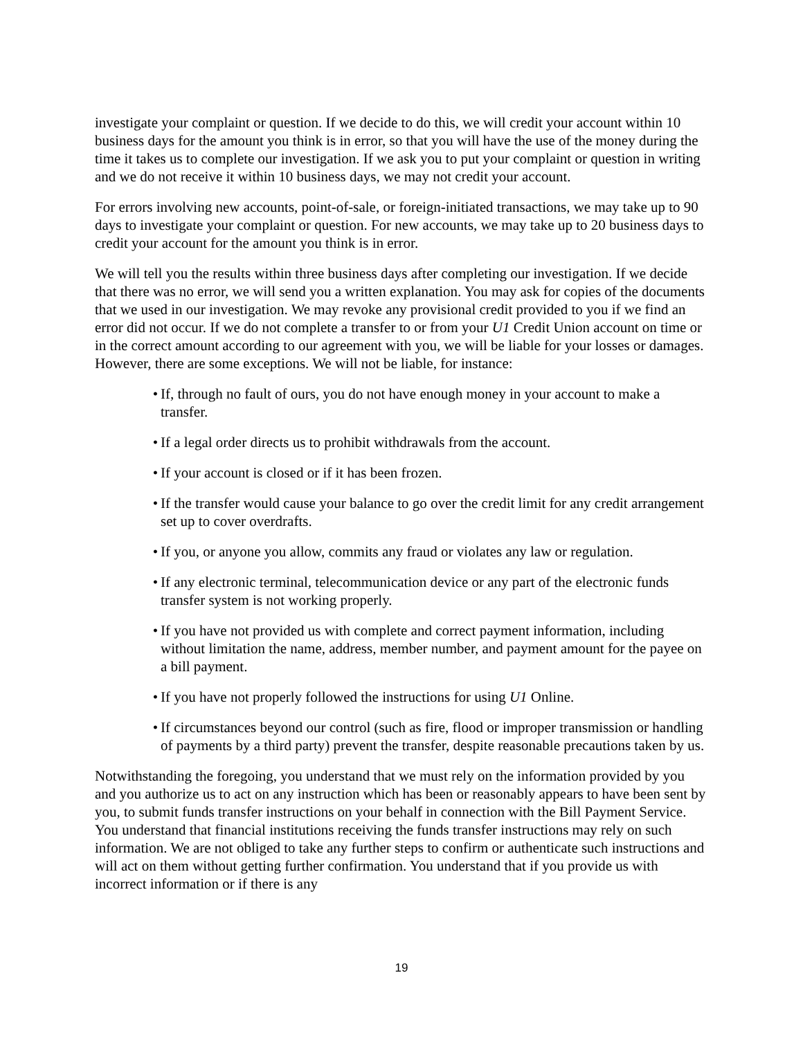investigate your complaint or question. If we decide to do this, we will credit your account within 10 business days for the amount you think is in error, so that you will have the use of the money during the time it takes us to complete our investigation. If we ask you to put your complaint or question in writing and we do not receive it within 10 business days, we may not credit your account.
For errors involving new accounts, point-of-sale, or foreign-initiated transactions, we may take up to 90 days to investigate your complaint or question. For new accounts, we may take up to 20 business days to credit your account for the amount you think is in error.
We will tell you the results within three business days after completing our investigation. If we decide that there was no error, we will send you a written explanation. You may ask for copies of the documents that we used in our investigation. We may revoke any provisional credit provided to you if we find an error did not occur. If we do not complete a transfer to or from your U1 Credit Union account on time or in the correct amount according to our agreement with you, we will be liable for your losses or damages. However, there are some exceptions. We will not be liable, for instance:
• If, through no fault of ours, you do not have enough money in your account to make a transfer.
• If a legal order directs us to prohibit withdrawals from the account.
• If your account is closed or if it has been frozen.
• If the transfer would cause your balance to go over the credit limit for any credit arrangement set up to cover overdrafts.
• If you, or anyone you allow, commits any fraud or violates any law or regulation.
• If any electronic terminal, telecommunication device or any part of the electronic funds transfer system is not working properly.
• If you have not provided us with complete and correct payment information, including without limitation the name, address, member number, and payment amount for the payee on a bill payment.
• If you have not properly followed the instructions for using U1 Online.
• If circumstances beyond our control (such as fire, flood or improper transmission or handling of payments by a third party) prevent the transfer, despite reasonable precautions taken by us.
Notwithstanding the foregoing, you understand that we must rely on the information provided by you and you authorize us to act on any instruction which has been or reasonably appears to have been sent by you, to submit funds transfer instructions on your behalf in connection with the Bill Payment Service. You understand that financial institutions receiving the funds transfer instructions may rely on such information. We are not obliged to take any further steps to confirm or authenticate such instructions and will act on them without getting further confirmation. You understand that if you provide us with incorrect information or if there is any
19